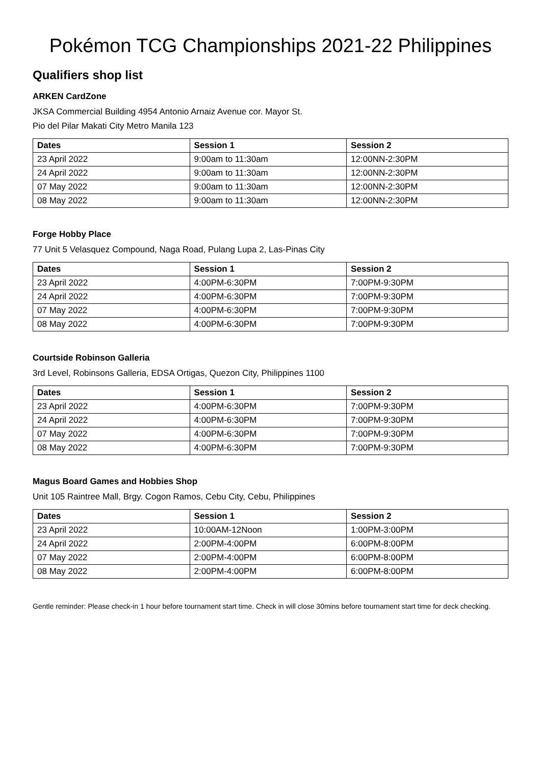Pokémon TCG Championships 2021-22 Philippines
Qualifiers shop list
ARKEN CardZone
JKSA Commercial Building 4954 Antonio Arnaiz Avenue cor. Mayor St.
Pio del Pilar Makati City Metro Manila 123
| Dates | Session 1 | Session 2 |
| --- | --- | --- |
| 23 April 2022 | 9:00am to 11:30am | 12:00NN-2:30PM |
| 24 April 2022 | 9:00am to 11:30am | 12:00NN-2:30PM |
| 07 May 2022 | 9:00am to 11:30am | 12:00NN-2:30PM |
| 08 May 2022 | 9:00am to 11:30am | 12:00NN-2:30PM |
Forge Hobby Place
77 Unit 5 Velasquez Compound, Naga Road, Pulang Lupa 2, Las-Pinas City
| Dates | Session 1 | Session 2 |
| --- | --- | --- |
| 23 April 2022 | 4:00PM-6:30PM | 7:00PM-9:30PM |
| 24 April 2022 | 4:00PM-6:30PM | 7:00PM-9:30PM |
| 07 May 2022 | 4:00PM-6:30PM | 7:00PM-9:30PM |
| 08 May 2022 | 4:00PM-6:30PM | 7:00PM-9:30PM |
Courtside Robinson Galleria
3rd Level, Robinsons Galleria, EDSA Ortigas, Quezon City, Philippines 1100
| Dates | Session 1 | Session 2 |
| --- | --- | --- |
| 23 April 2022 | 4:00PM-6:30PM | 7:00PM-9:30PM |
| 24 April 2022 | 4:00PM-6:30PM | 7:00PM-9:30PM |
| 07 May 2022 | 4:00PM-6:30PM | 7:00PM-9:30PM |
| 08 May 2022 | 4:00PM-6:30PM | 7:00PM-9:30PM |
Magus Board Games and Hobbies Shop
Unit 105 Raintree Mall, Brgy. Cogon Ramos, Cebu City, Cebu, Philippines
| Dates | Session 1 | Session 2 |
| --- | --- | --- |
| 23 April 2022 | 10:00AM-12Noon | 1:00PM-3:00PM |
| 24 April 2022 | 2:00PM-4:00PM | 6:00PM-8:00PM |
| 07 May 2022 | 2:00PM-4:00PM | 6:00PM-8:00PM |
| 08 May 2022 | 2:00PM-4:00PM | 6:00PM-8:00PM |
Gentle reminder: Please check-in 1 hour before tournament start time. Check in will close 30mins before tournament start time for deck checking.